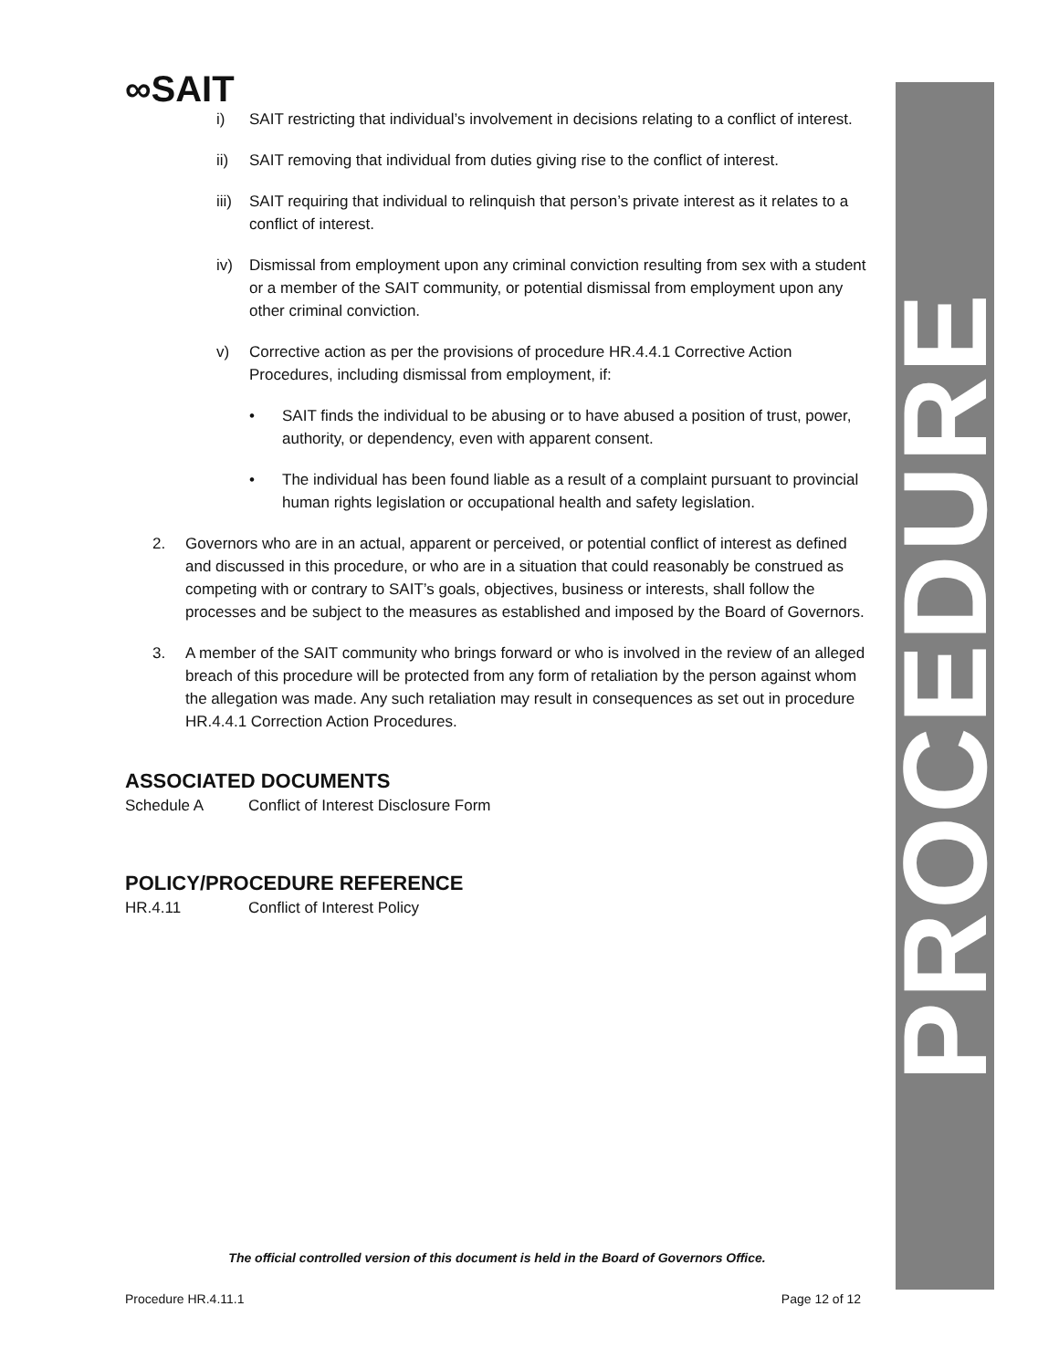PROCEDURE
∞SAIT
i) SAIT restricting that individual’s involvement in decisions relating to a conflict of interest.
ii) SAIT removing that individual from duties giving rise to the conflict of interest.
iii) SAIT requiring that individual to relinquish that person’s private interest as it relates to a conflict of interest.
iv) Dismissal from employment upon any criminal conviction resulting from sex with a student or a member of the SAIT community, or potential dismissal from employment upon any other criminal conviction.
v) Corrective action as per the provisions of procedure HR.4.4.1 Corrective Action Procedures, including dismissal from employment, if:
• SAIT finds the individual to be abusing or to have abused a position of trust, power, authority, or dependency, even with apparent consent.
• The individual has been found liable as a result of a complaint pursuant to provincial human rights legislation or occupational health and safety legislation.
2. Governors who are in an actual, apparent or perceived, or potential conflict of interest as defined and discussed in this procedure, or who are in a situation that could reasonably be construed as competing with or contrary to SAIT’s goals, objectives, business or interests, shall follow the processes and be subject to the measures as established and imposed by the Board of Governors.
3. A member of the SAIT community who brings forward or who is involved in the review of an alleged breach of this procedure will be protected from any form of retaliation by the person against whom the allegation was made. Any such retaliation may result in consequences as set out in procedure HR.4.4.1 Correction Action Procedures.
ASSOCIATED DOCUMENTS
Schedule A Conflict of Interest Disclosure Form
POLICY/PROCEDURE REFERENCE
HR.4.11 Conflict of Interest Policy
The official controlled version of this document is held in the Board of Governors Office.
Procedure HR.4.11.1 Page 12 of 12